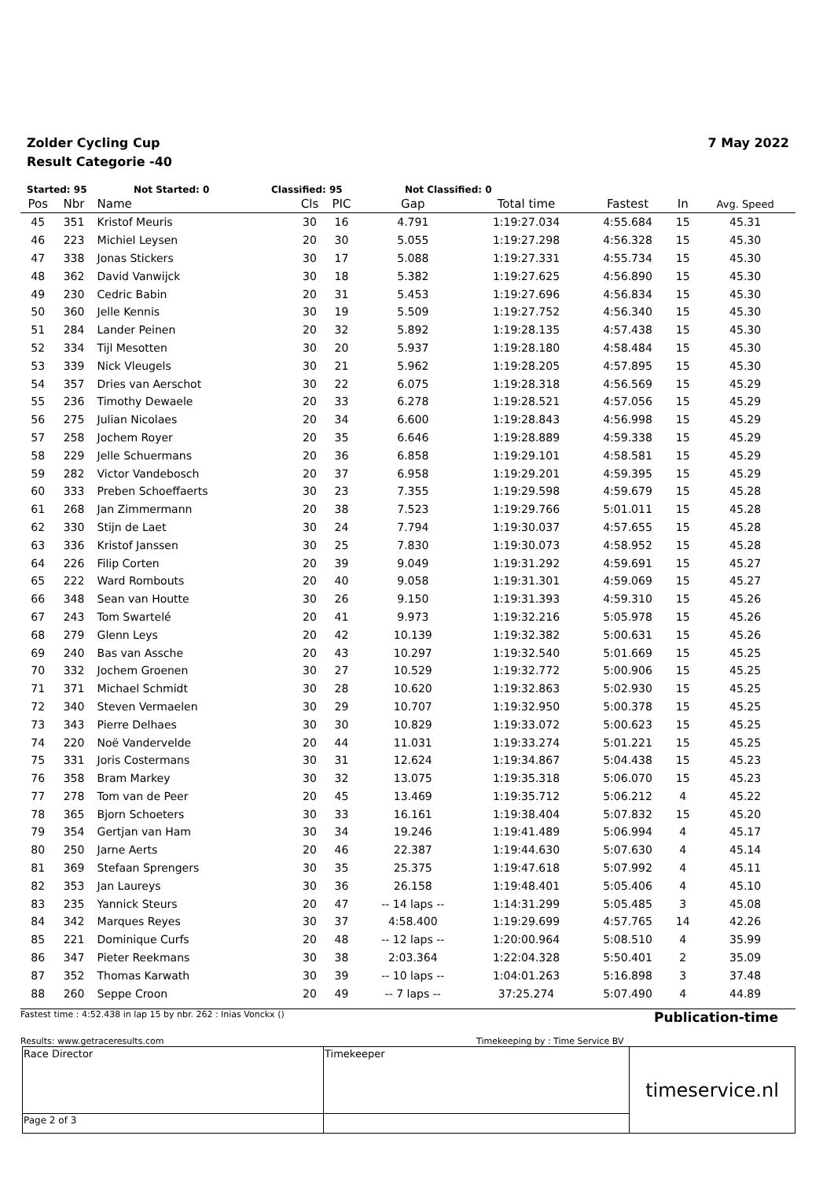Zolder Cycling Cup
Result Categorie -40
7 May 2022
Started: 95 Not Started: 0 Classified: 95 Not Classified: 0
| Pos | Nbr | Name | Cls | PIC | Gap | Total time | Fastest | In | Avg. Speed |
| --- | --- | --- | --- | --- | --- | --- | --- | --- | --- |
| 45 | 351 | Kristof Meuris | 30 | 16 | 4.791 | 1:19:27.034 | 4:55.684 | 15 | 45.31 |
| 46 | 223 | Michiel Leysen | 20 | 30 | 5.055 | 1:19:27.298 | 4:56.328 | 15 | 45.30 |
| 47 | 338 | Jonas Stickers | 30 | 17 | 5.088 | 1:19:27.331 | 4:55.734 | 15 | 45.30 |
| 48 | 362 | David Vanwijck | 30 | 18 | 5.382 | 1:19:27.625 | 4:56.890 | 15 | 45.30 |
| 49 | 230 | Cedric Babin | 20 | 31 | 5.453 | 1:19:27.696 | 4:56.834 | 15 | 45.30 |
| 50 | 360 | Jelle Kennis | 30 | 19 | 5.509 | 1:19:27.752 | 4:56.340 | 15 | 45.30 |
| 51 | 284 | Lander Peinen | 20 | 32 | 5.892 | 1:19:28.135 | 4:57.438 | 15 | 45.30 |
| 52 | 334 | Tijl Mesotten | 30 | 20 | 5.937 | 1:19:28.180 | 4:58.484 | 15 | 45.30 |
| 53 | 339 | Nick Vleugels | 30 | 21 | 5.962 | 1:19:28.205 | 4:57.895 | 15 | 45.30 |
| 54 | 357 | Dries van Aerschot | 30 | 22 | 6.075 | 1:19:28.318 | 4:56.569 | 15 | 45.29 |
| 55 | 236 | Timothy Dewaele | 20 | 33 | 6.278 | 1:19:28.521 | 4:57.056 | 15 | 45.29 |
| 56 | 275 | Julian Nicolaes | 20 | 34 | 6.600 | 1:19:28.843 | 4:56.998 | 15 | 45.29 |
| 57 | 258 | Jochem Royer | 20 | 35 | 6.646 | 1:19:28.889 | 4:59.338 | 15 | 45.29 |
| 58 | 229 | Jelle Schuermans | 20 | 36 | 6.858 | 1:19:29.101 | 4:58.581 | 15 | 45.29 |
| 59 | 282 | Victor Vandebosch | 20 | 37 | 6.958 | 1:19:29.201 | 4:59.395 | 15 | 45.29 |
| 60 | 333 | Preben Schoeffaerts | 30 | 23 | 7.355 | 1:19:29.598 | 4:59.679 | 15 | 45.28 |
| 61 | 268 | Jan Zimmermann | 20 | 38 | 7.523 | 1:19:29.766 | 5:01.011 | 15 | 45.28 |
| 62 | 330 | Stijn de Laet | 30 | 24 | 7.794 | 1:19:30.037 | 4:57.655 | 15 | 45.28 |
| 63 | 336 | Kristof Janssen | 30 | 25 | 7.830 | 1:19:30.073 | 4:58.952 | 15 | 45.28 |
| 64 | 226 | Filip Corten | 20 | 39 | 9.049 | 1:19:31.292 | 4:59.691 | 15 | 45.27 |
| 65 | 222 | Ward Rombouts | 20 | 40 | 9.058 | 1:19:31.301 | 4:59.069 | 15 | 45.27 |
| 66 | 348 | Sean van Houtte | 30 | 26 | 9.150 | 1:19:31.393 | 4:59.310 | 15 | 45.26 |
| 67 | 243 | Tom Swartelé | 20 | 41 | 9.973 | 1:19:32.216 | 5:05.978 | 15 | 45.26 |
| 68 | 279 | Glenn Leys | 20 | 42 | 10.139 | 1:19:32.382 | 5:00.631 | 15 | 45.26 |
| 69 | 240 | Bas van Assche | 20 | 43 | 10.297 | 1:19:32.540 | 5:01.669 | 15 | 45.25 |
| 70 | 332 | Jochem Groenen | 30 | 27 | 10.529 | 1:19:32.772 | 5:00.906 | 15 | 45.25 |
| 71 | 371 | Michael Schmidt | 30 | 28 | 10.620 | 1:19:32.863 | 5:02.930 | 15 | 45.25 |
| 72 | 340 | Steven Vermaelen | 30 | 29 | 10.707 | 1:19:32.950 | 5:00.378 | 15 | 45.25 |
| 73 | 343 | Pierre Delhaes | 30 | 30 | 10.829 | 1:19:33.072 | 5:00.623 | 15 | 45.25 |
| 74 | 220 | Noë Vandervelde | 20 | 44 | 11.031 | 1:19:33.274 | 5:01.221 | 15 | 45.25 |
| 75 | 331 | Joris Costermans | 30 | 31 | 12.624 | 1:19:34.867 | 5:04.438 | 15 | 45.23 |
| 76 | 358 | Bram Markey | 30 | 32 | 13.075 | 1:19:35.318 | 5:06.070 | 15 | 45.23 |
| 77 | 278 | Tom van de Peer | 20 | 45 | 13.469 | 1:19:35.712 | 5:06.212 | 4 | 45.22 |
| 78 | 365 | Bjorn Schoeters | 30 | 33 | 16.161 | 1:19:38.404 | 5:07.832 | 15 | 45.20 |
| 79 | 354 | Gertjan van Ham | 30 | 34 | 19.246 | 1:19:41.489 | 5:06.994 | 4 | 45.17 |
| 80 | 250 | Jarne Aerts | 20 | 46 | 22.387 | 1:19:44.630 | 5:07.630 | 4 | 45.14 |
| 81 | 369 | Stefaan Sprengers | 30 | 35 | 25.375 | 1:19:47.618 | 5:07.992 | 4 | 45.11 |
| 82 | 353 | Jan Laureys | 30 | 36 | 26.158 | 1:19:48.401 | 5:05.406 | 4 | 45.10 |
| 83 | 235 | Yannick Steurs | 20 | 47 | -- 14 laps -- | 1:14:31.299 | 5:05.485 | 3 | 45.08 |
| 84 | 342 | Marques Reyes | 30 | 37 | 4:58.400 | 1:19:29.699 | 4:57.765 | 14 | 42.26 |
| 85 | 221 | Dominique Curfs | 20 | 48 | -- 12 laps -- | 1:20:00.964 | 5:08.510 | 4 | 35.99 |
| 86 | 347 | Pieter Reekmans | 30 | 38 | 2:03.364 | 1:22:04.328 | 5:50.401 | 2 | 35.09 |
| 87 | 352 | Thomas Karwath | 30 | 39 | -- 10 laps -- | 1:04:01.263 | 5:16.898 | 3 | 37.48 |
| 88 | 260 | Seppe Croon | 20 | 49 | -- 7 laps -- | 37:25.274 | 5:07.490 | 4 | 44.89 |
Fastest time : 4:52.438 in lap 15 by nbr. 262 : Inias Vonckx () Publication-time
Results: www.getraceresults.com Timekeeping by : Time Service BV
| Race Director | Timekeeper | timeservice.nl |
| Page 2 of 3 | | |